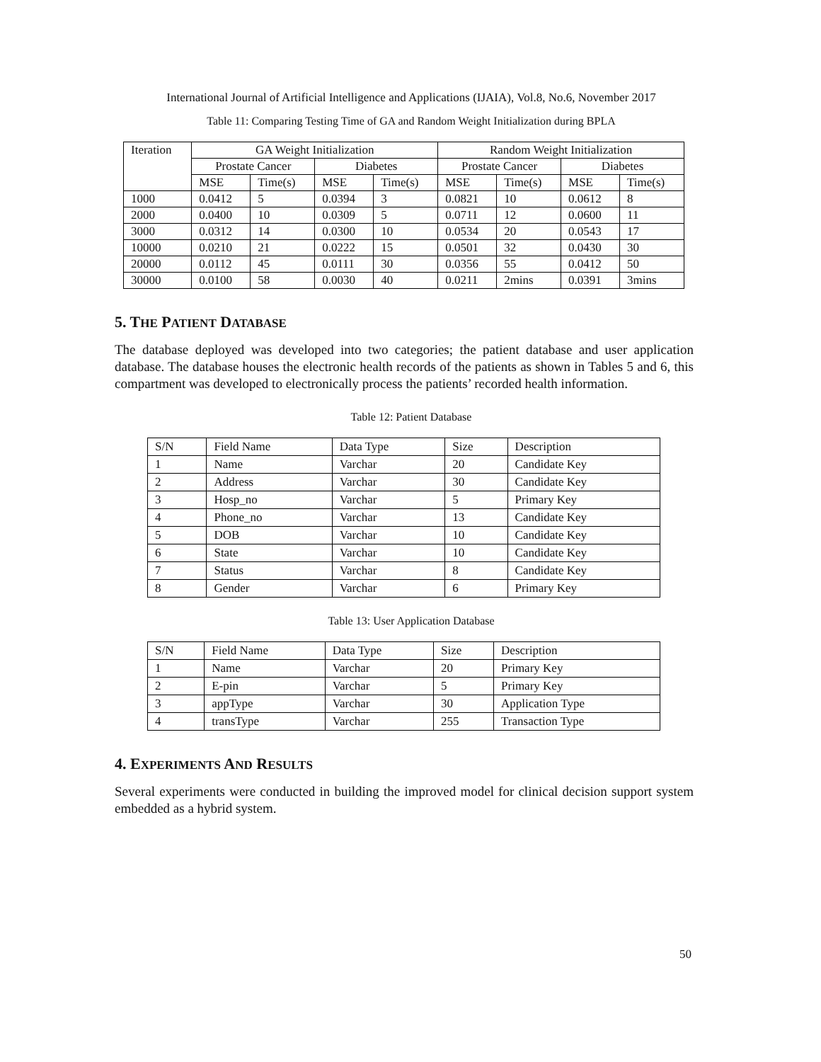International Journal of Artificial Intelligence and Applications (IJAIA), Vol.8, No.6, November 2017
Table 11: Comparing Testing Time of GA and Random Weight Initialization during BPLA
| Iteration | GA Weight Initialization | | | | Random Weight Initialization | | | |
| --- | --- | --- | --- | --- | --- | --- | --- | --- |
| | Prostate Cancer | | Diabetes | | Prostate Cancer | | Diabetes | |
| | MSE | Time(s) | MSE | Time(s) | MSE | Time(s) | MSE | Time(s) |
| 1000 | 0.0412 | 5 | 0.0394 | 3 | 0.0821 | 10 | 0.0612 | 8 |
| 2000 | 0.0400 | 10 | 0.0309 | 5 | 0.0711 | 12 | 0.0600 | 11 |
| 3000 | 0.0312 | 14 | 0.0300 | 10 | 0.0534 | 20 | 0.0543 | 17 |
| 10000 | 0.0210 | 21 | 0.0222 | 15 | 0.0501 | 32 | 0.0430 | 30 |
| 20000 | 0.0112 | 45 | 0.0111 | 30 | 0.0356 | 55 | 0.0412 | 50 |
| 30000 | 0.0100 | 58 | 0.0030 | 40 | 0.0211 | 2mins | 0.0391 | 3mins |
5. THE PATIENT DATABASE
The database deployed was developed into two categories; the patient database and user application database. The database houses the electronic health records of the patients as shown in Tables 5 and 6, this compartment was developed to electronically process the patients’ recorded health information.
Table 12: Patient Database
| S/N | Field Name | Data Type | Size | Description |
| 1 | Name | Varchar | 20 | Candidate Key |
| 2 | Address | Varchar | 30 | Candidate Key |
| 3 | Hosp_no | Varchar | 5 | Primary Key |
| 4 | Phone_no | Varchar | 13 | Candidate Key |
| 5 | DOB | Varchar | 10 | Candidate Key |
| 6 | State | Varchar | 10 | Candidate Key |
| 7 | Status | Varchar | 8 | Candidate Key |
| 8 | Gender | Varchar | 6 | Primary Key |
Table 13: User Application Database
| S/N | Field Name | Data Type | Size | Description |
| 1 | Name | Varchar | 20 | Primary Key |
| 2 | E-pin | Varchar | 5 | Primary Key |
| 3 | appType | Varchar | 30 | Application Type |
| 4 | transType | Varchar | 255 | Transaction Type |
4. EXPERIMENTS AND RESULTS
Several experiments were conducted in building the improved model for clinical decision support system embedded as a hybrid system.
50